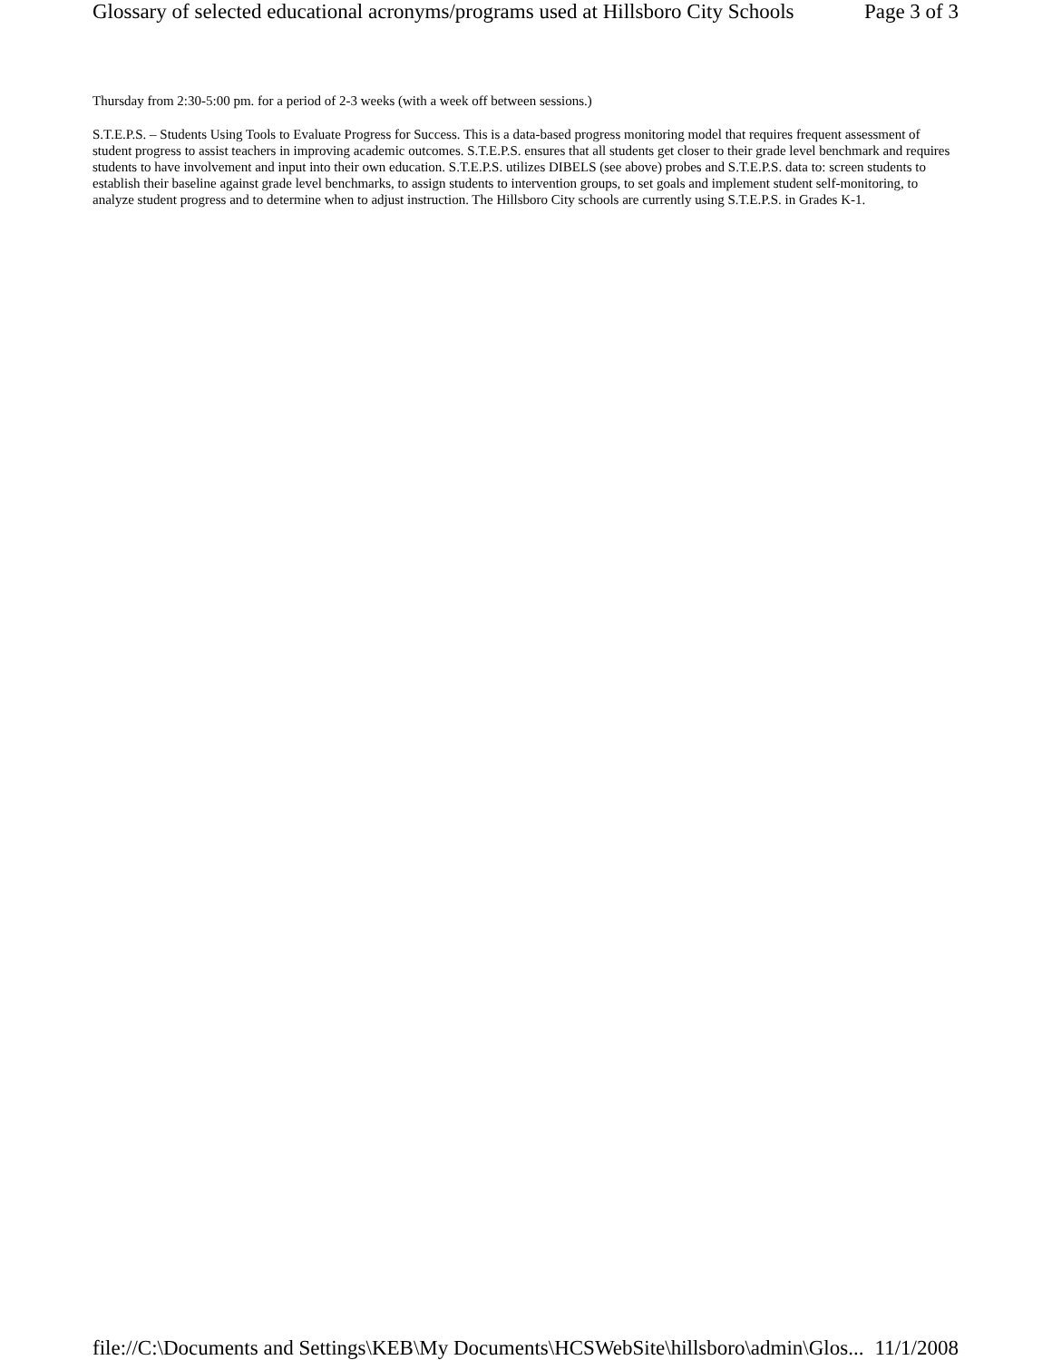Glossary of selected educational acronyms/programs used at Hillsboro City Schools Page 3 of 3
Thursday from 2:30-5:00 pm. for a period of 2-3 weeks (with a week off between sessions.)
S.T.E.P.S. – Students Using Tools to Evaluate Progress for Success. This is a data-based progress monitoring model that requires frequent assessment of student progress to assist teachers in improving academic outcomes. S.T.E.P.S. ensures that all students get closer to their grade level benchmark and requires students to have involvement and input into their own education. S.T.E.P.S. utilizes DIBELS (see above) probes and S.T.E.P.S. data to: screen students to establish their baseline against grade level benchmarks, to assign students to intervention groups, to set goals and implement student self-monitoring, to analyze student progress and to determine when to adjust instruction. The Hillsboro City schools are currently using S.T.E.P.S. in Grades K-1.
file://C:\Documents and Settings\KEB\My Documents\HCSWebSite\hillsboro\admin\Glos... 11/1/2008